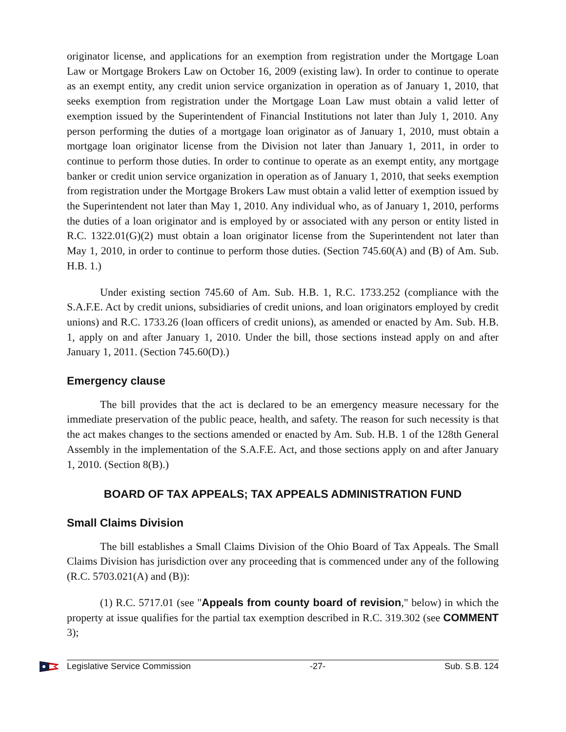originator license, and applications for an exemption from registration under the Mortgage Loan Law or Mortgage Brokers Law on October 16, 2009 (existing law). In order to continue to operate as an exempt entity, any credit union service organization in operation as of January 1, 2010, that seeks exemption from registration under the Mortgage Loan Law must obtain a valid letter of exemption issued by the Superintendent of Financial Institutions not later than July 1, 2010. Any person performing the duties of a mortgage loan originator as of January 1, 2010, must obtain a mortgage loan originator license from the Division not later than January 1, 2011, in order to continue to perform those duties. In order to continue to operate as an exempt entity, any mortgage banker or credit union service organization in operation as of January 1, 2010, that seeks exemption from registration under the Mortgage Brokers Law must obtain a valid letter of exemption issued by the Superintendent not later than May 1, 2010. Any individual who, as of January 1, 2010, performs the duties of a loan originator and is employed by or associated with any person or entity listed in R.C. 1322.01(G)(2) must obtain a loan originator license from the Superintendent not later than May 1, 2010, in order to continue to perform those duties. (Section 745.60(A) and (B) of Am. Sub. H.B. 1.)
Under existing section 745.60 of Am. Sub. H.B. 1, R.C. 1733.252 (compliance with the S.A.F.E. Act by credit unions, subsidiaries of credit unions, and loan originators employed by credit unions) and R.C. 1733.26 (loan officers of credit unions), as amended or enacted by Am. Sub. H.B. 1, apply on and after January 1, 2010. Under the bill, those sections instead apply on and after January 1, 2011. (Section 745.60(D).)
Emergency clause
The bill provides that the act is declared to be an emergency measure necessary for the immediate preservation of the public peace, health, and safety. The reason for such necessity is that the act makes changes to the sections amended or enacted by Am. Sub. H.B. 1 of the 128th General Assembly in the implementation of the S.A.F.E. Act, and those sections apply on and after January 1, 2010. (Section 8(B).)
BOARD OF TAX APPEALS; TAX APPEALS ADMINISTRATION FUND
Small Claims Division
The bill establishes a Small Claims Division of the Ohio Board of Tax Appeals. The Small Claims Division has jurisdiction over any proceeding that is commenced under any of the following (R.C. 5703.021(A) and (B)):
(1) R.C. 5717.01 (see "Appeals from county board of revision," below) in which the property at issue qualifies for the partial tax exemption described in R.C. 319.302 (see COMMENT 3);
Legislative Service Commission -27- Sub. S.B. 124